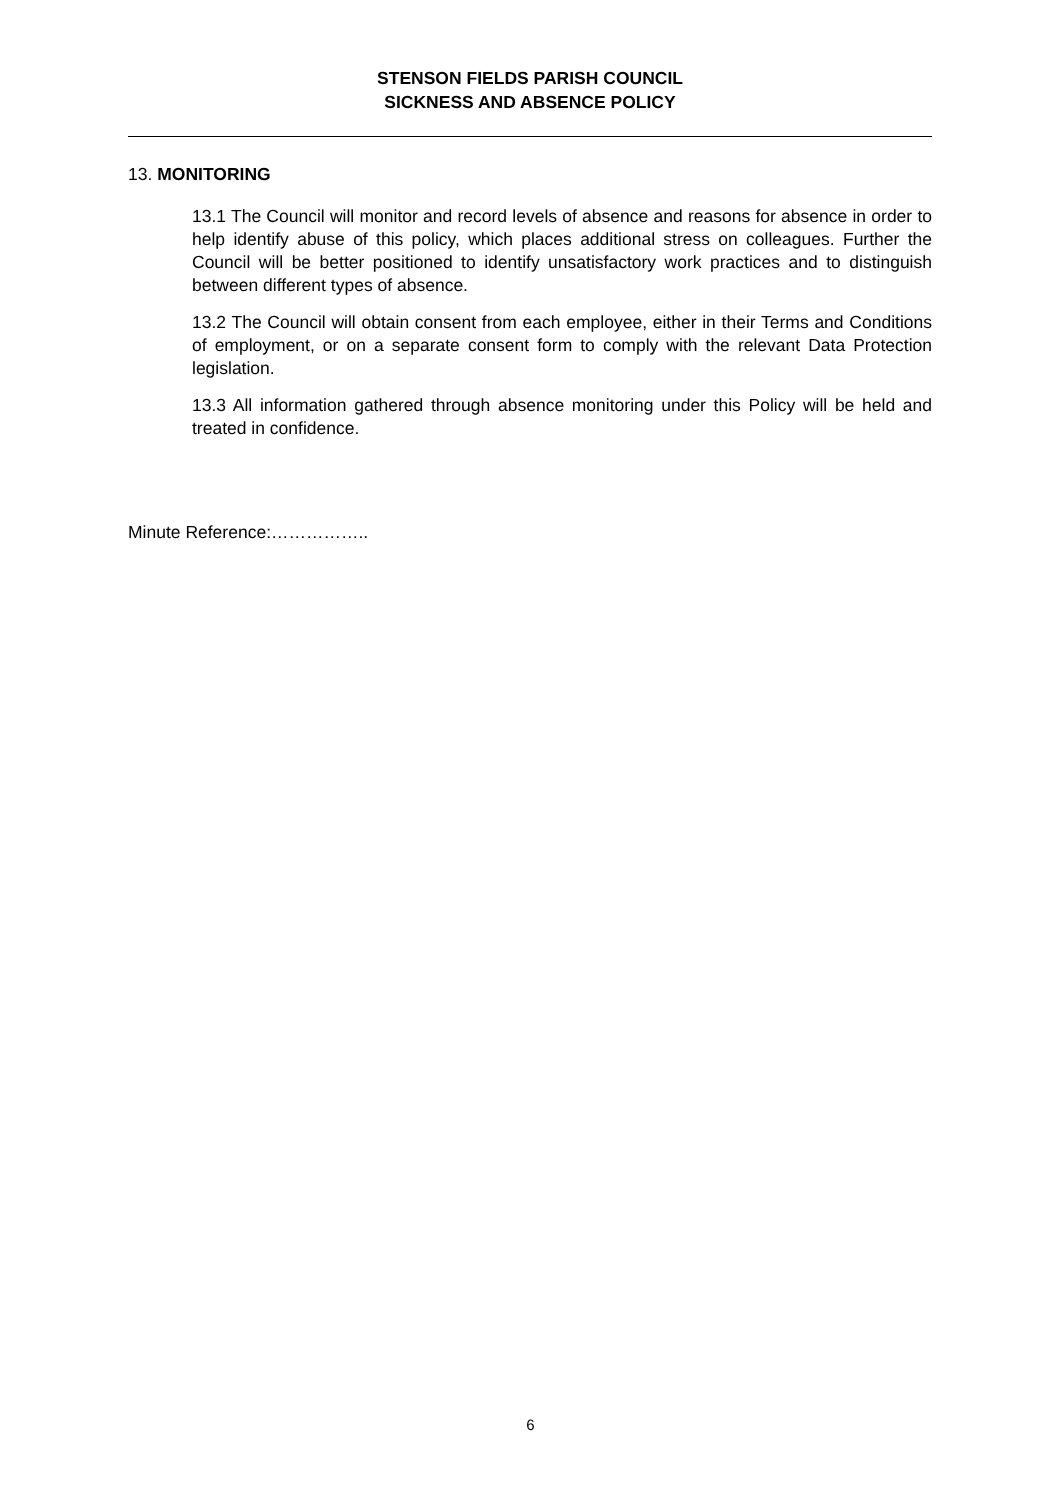STENSON FIELDS PARISH COUNCIL
SICKNESS AND ABSENCE POLICY
13. MONITORING
13.1 The Council will monitor and record levels of absence and reasons for absence in order to help identify abuse of this policy, which places additional stress on colleagues. Further the Council will be better positioned to identify unsatisfactory work practices and to distinguish between different types of absence.
13.2 The Council will obtain consent from each employee, either in their Terms and Conditions of employment, or on a separate consent form to comply with the relevant Data Protection legislation.
13.3 All information gathered through absence monitoring under this Policy will be held and treated in confidence.
Minute Reference:……………..
6